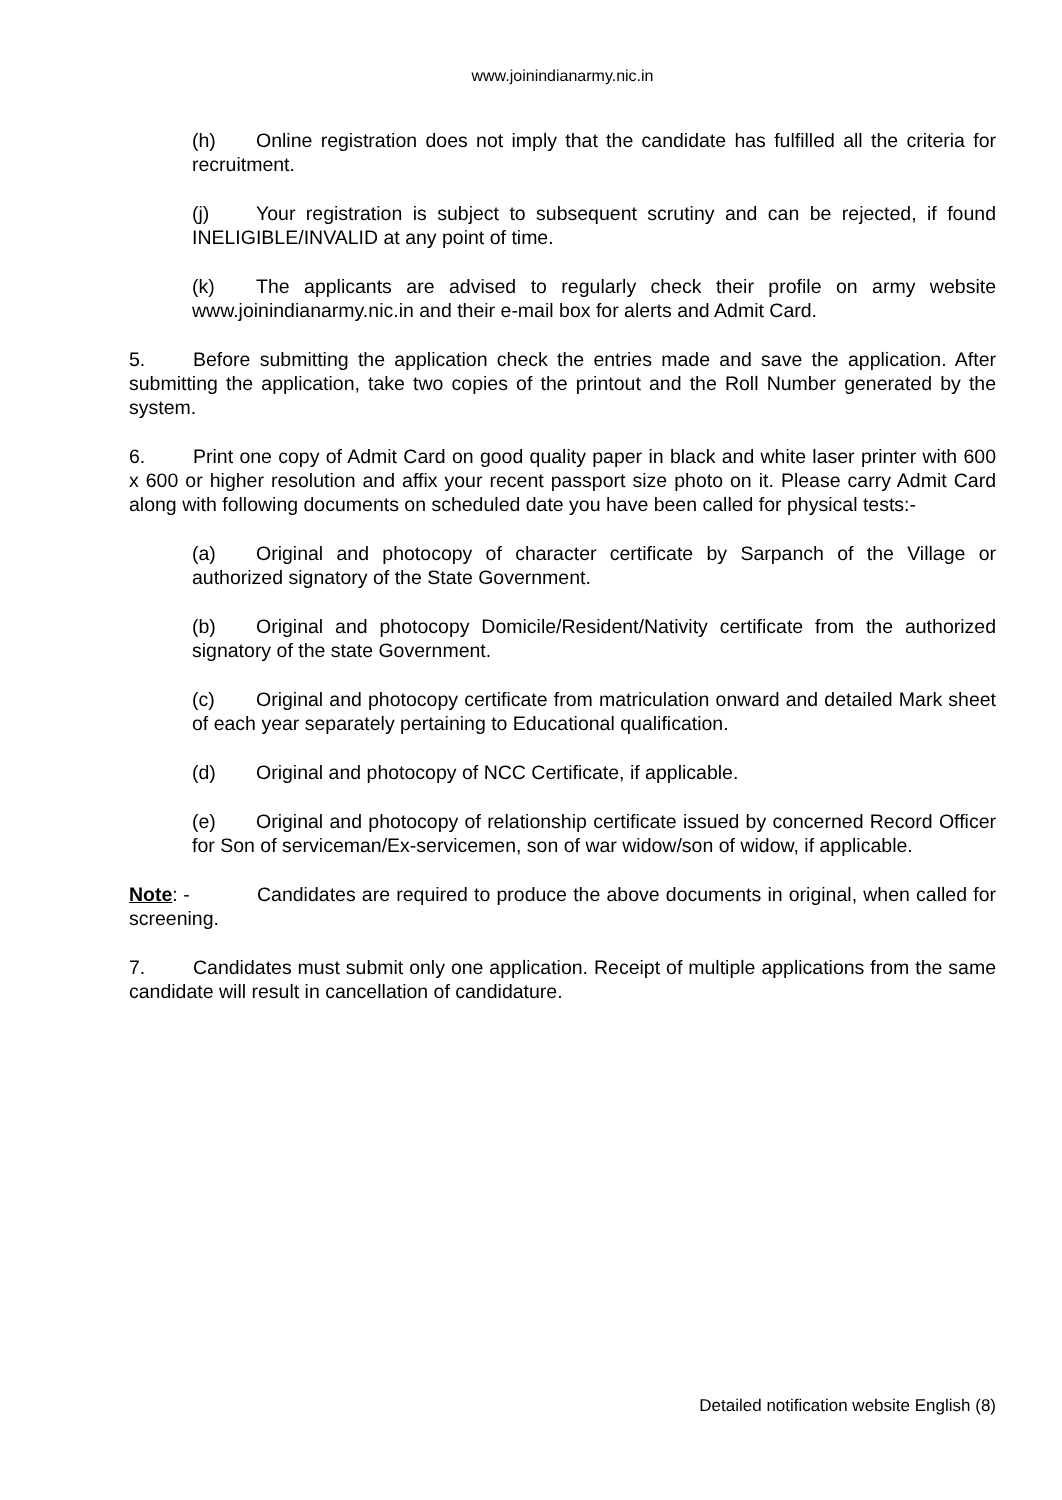www.joinindianarmy.nic.in
(h) Online registration does not imply that the candidate has fulfilled all the criteria for recruitment.
(j) Your registration is subject to subsequent scrutiny and can be rejected, if found INELIGIBLE/INVALID at any point of time.
(k) The applicants are advised to regularly check their profile on army website www.joinindianarmy.nic.in and their e-mail box for alerts and Admit Card.
5. Before submitting the application check the entries made and save the application. After submitting the application, take two copies of the printout and the Roll Number generated by the system.
6. Print one copy of Admit Card on good quality paper in black and white laser printer with 600 x 600 or higher resolution and affix your recent passport size photo on it. Please carry Admit Card along with following documents on scheduled date you have been called for physical tests:-
(a) Original and photocopy of character certificate by Sarpanch of the Village or authorized signatory of the State Government.
(b) Original and photocopy Domicile/Resident/Nativity certificate from the authorized signatory of the state Government.
(c) Original and photocopy certificate from matriculation onward and detailed Mark sheet of each year separately pertaining to Educational qualification.
(d) Original and photocopy of NCC Certificate, if applicable.
(e) Original and photocopy of relationship certificate issued by concerned Record Officer for Son of serviceman/Ex-servicemen, son of war widow/son of widow, if applicable.
Note: - Candidates are required to produce the above documents in original, when called for screening.
7. Candidates must submit only one application. Receipt of multiple applications from the same candidate will result in cancellation of candidature.
Detailed notification website English (8)